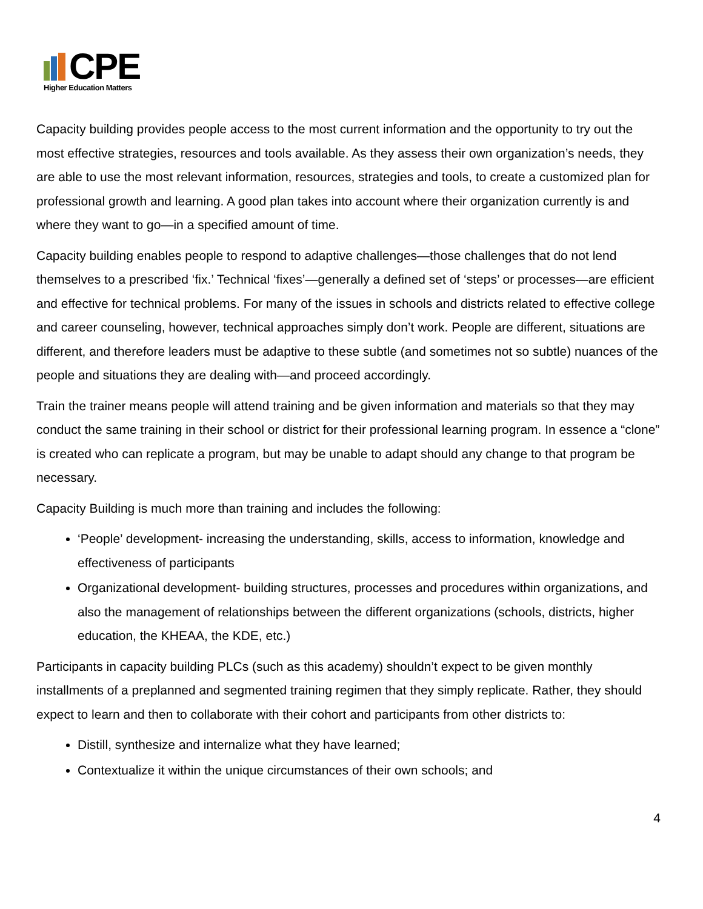CPE
Higher Education Matters
Capacity building provides people access to the most current information and the opportunity to try out the most effective strategies, resources and tools available. As they assess their own organization’s needs, they are able to use the most relevant information, resources, strategies and tools, to create a customized plan for professional growth and learning. A good plan takes into account where their organization currently is and where they want to go—in a specified amount of time.
Capacity building enables people to respond to adaptive challenges—those challenges that do not lend themselves to a prescribed ‘fix.’ Technical ‘fixes’—generally a defined set of ‘steps’ or processes—are efficient and effective for technical problems. For many of the issues in schools and districts related to effective college and career counseling, however, technical approaches simply don’t work. People are different, situations are different, and therefore leaders must be adaptive to these subtle (and sometimes not so subtle) nuances of the people and situations they are dealing with—and proceed accordingly.
Train the trainer means people will attend training and be given information and materials so that they may conduct the same training in their school or district for their professional learning program. In essence a “clone” is created who can replicate a program, but may be unable to adapt should any change to that program be necessary.
Capacity Building is much more than training and includes the following:
‘People’ development- increasing the understanding, skills, access to information, knowledge and effectiveness of participants
Organizational development- building structures, processes and procedures within organizations, and also the management of relationships between the different organizations (schools, districts, higher education, the KHEAA, the KDE, etc.)
Participants in capacity building PLCs (such as this academy) shouldn’t expect to be given monthly installments of a preplanned and segmented training regimen that they simply replicate. Rather, they should expect to learn and then to collaborate with their cohort and participants from other districts to:
Distill, synthesize and internalize what they have learned;
Contextualize it within the unique circumstances of their own schools; and
4